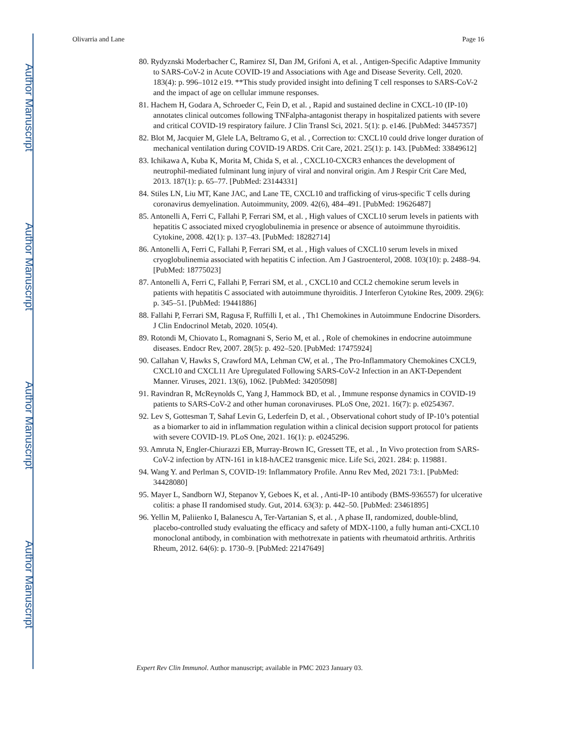Author Manuscript
Author Manuscript
Author Manuscript
Author Manuscript
Olivarria and Lane Page 16
80. Rydyznski Moderbacher C, Ramirez SI, Dan JM, Grifoni A, et al. , Antigen-Specific Adaptive Immunity to SARS-CoV-2 in Acute COVID-19 and Associations with Age and Disease Severity. Cell, 2020. 183(4): p. 996–1012 e19. **This study provided insight into defining T cell responses to SARS-CoV-2 and the impact of age on cellular immune responses.
81. Hachem H, Godara A, Schroeder C, Fein D, et al. , Rapid and sustained decline in CXCL-10 (IP-10) annotates clinical outcomes following TNFalpha-antagonist therapy in hospitalized patients with severe and critical COVID-19 respiratory failure. J Clin Transl Sci, 2021. 5(1): p. e146. [PubMed: 34457357]
82. Blot M, Jacquier M, Glele LA, Beltramo G, et al. , Correction to: CXCL10 could drive longer duration of mechanical ventilation during COVID-19 ARDS. Crit Care, 2021. 25(1): p. 143. [PubMed: 33849612]
83. Ichikawa A, Kuba K, Morita M, Chida S, et al. , CXCL10-CXCR3 enhances the development of neutrophil-mediated fulminant lung injury of viral and nonviral origin. Am J Respir Crit Care Med, 2013. 187(1): p. 65–77. [PubMed: 23144331]
84. Stiles LN, Liu MT, Kane JAC, and Lane TE, CXCL10 and trafficking of virus-specific T cells during coronavirus demyelination. Autoimmunity, 2009. 42(6), 484–491. [PubMed: 19626487]
85. Antonelli A, Ferri C, Fallahi P, Ferrari SM, et al. , High values of CXCL10 serum levels in patients with hepatitis C associated mixed cryoglobulinemia in presence or absence of autoimmune thyroiditis. Cytokine, 2008. 42(1): p. 137–43. [PubMed: 18282714]
86. Antonelli A, Ferri C, Fallahi P, Ferrari SM, et al. , High values of CXCL10 serum levels in mixed cryoglobulinemia associated with hepatitis C infection. Am J Gastroenterol, 2008. 103(10): p. 2488–94. [PubMed: 18775023]
87. Antonelli A, Ferri C, Fallahi P, Ferrari SM, et al. , CXCL10 and CCL2 chemokine serum levels in patients with hepatitis C associated with autoimmune thyroiditis. J Interferon Cytokine Res, 2009. 29(6): p. 345–51. [PubMed: 19441886]
88. Fallahi P, Ferrari SM, Ragusa F, Ruffilli I, et al. , Th1 Chemokines in Autoimmune Endocrine Disorders. J Clin Endocrinol Metab, 2020. 105(4).
89. Rotondi M, Chiovato L, Romagnani S, Serio M, et al. , Role of chemokines in endocrine autoimmune diseases. Endocr Rev, 2007. 28(5): p. 492–520. [PubMed: 17475924]
90. Callahan V, Hawks S, Crawford MA, Lehman CW, et al. , The Pro-Inflammatory Chemokines CXCL9, CXCL10 and CXCL11 Are Upregulated Following SARS-CoV-2 Infection in an AKT-Dependent Manner. Viruses, 2021. 13(6), 1062. [PubMed: 34205098]
91. Ravindran R, McReynolds C, Yang J, Hammock BD, et al. , Immune response dynamics in COVID-19 patients to SARS-CoV-2 and other human coronaviruses. PLoS One, 2021. 16(7): p. e0254367.
92. Lev S, Gottesman T, Sahaf Levin G, Lederfein D, et al. , Observational cohort study of IP-10’s potential as a biomarker to aid in inflammation regulation within a clinical decision support protocol for patients with severe COVID-19. PLoS One, 2021. 16(1): p. e0245296.
93. Amruta N, Engler-Chiurazzi EB, Murray-Brown IC, Gressett TE, et al. , In Vivo protection from SARS-CoV-2 infection by ATN-161 in k18-hACE2 transgenic mice. Life Sci, 2021. 284: p. 119881.
94. Wang Y. and Perlman S, COVID-19: Inflammatory Profile. Annu Rev Med, 2021 73:1. [PubMed: 34428080]
95. Mayer L, Sandborn WJ, Stepanov Y, Geboes K, et al. , Anti-IP-10 antibody (BMS-936557) for ulcerative colitis: a phase II randomised study. Gut, 2014. 63(3): p. 442–50. [PubMed: 23461895]
96. Yellin M, Paliienko I, Balanescu A, Ter-Vartanian S, et al. , A phase II, randomized, double-blind, placebo-controlled study evaluating the efficacy and safety of MDX-1100, a fully human anti-CXCL10 monoclonal antibody, in combination with methotrexate in patients with rheumatoid arthritis. Arthritis Rheum, 2012. 64(6): p. 1730–9. [PubMed: 22147649]
Expert Rev Clin Immunol. Author manuscript; available in PMC 2023 January 03.